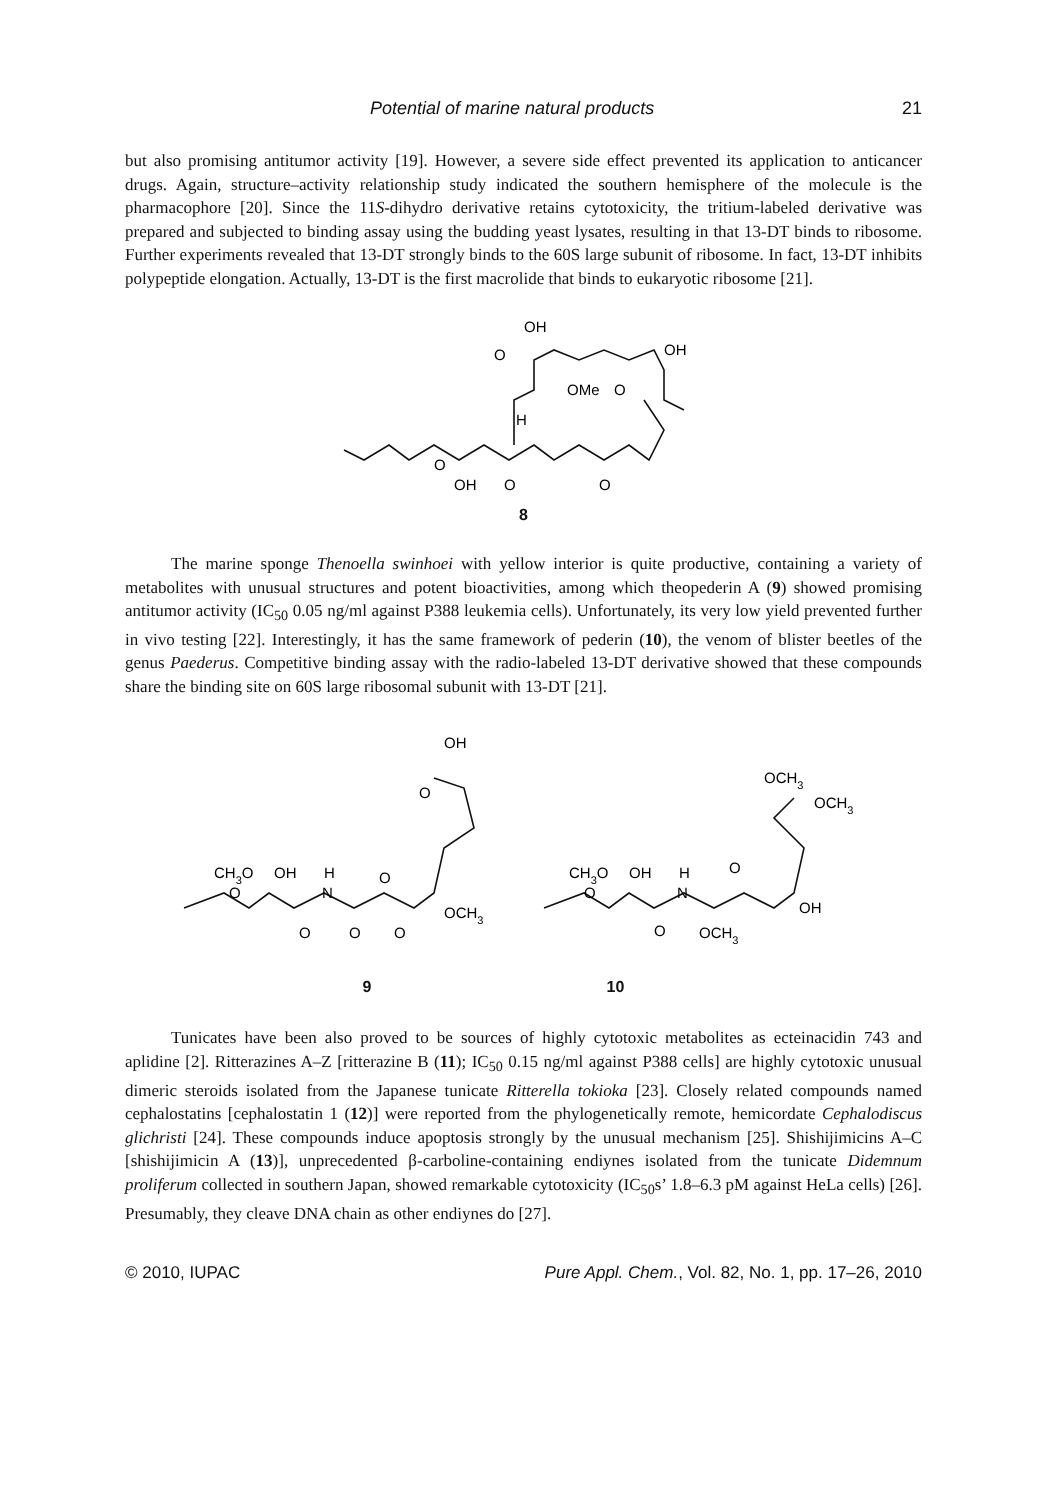Potential of marine natural products 21
but also promising antitumor activity [19]. However, a severe side effect prevented its application to anticancer drugs. Again, structure–activity relationship study indicated the southern hemisphere of the molecule is the pharmacophore [20]. Since the 11S-dihydro derivative retains cytotoxicity, the tritium-labeled derivative was prepared and subjected to binding assay using the budding yeast lysates, resulting in that 13-DT binds to ribosome. Further experiments revealed that 13-DT strongly binds to the 60S large subunit of ribosome. In fact, 13-DT inhibits polypeptide elongation. Actually, 13-DT is the first macrolide that binds to eukaryotic ribosome [21].
OH
OH
O
OMe
O
H
O
OH
O
O
8
The marine sponge Thenoella swinhoei with yellow interior is quite productive, containing a variety of metabolites with unusual structures and potent bioactivities, among which theopederin A (9) showed promising antitumor activity (IC<sub>50</sub> 0.05 ng/ml against P388 leukemia cells). Unfortunately, its very low yield prevented further in vivo testing [22]. Interestingly, it has the same framework of pederin (10), the venom of blister beetles of the genus Paederus. Competitive binding assay with the radio-labeled 13-DT derivative showed that these compounds share the binding site on 60S large ribosomal subunit with 13-DT [21].
OH
O
CH3O
OH
H
N
O
OCH3
O
O
O
O
OCH3
OCH3
CH3O
OH
H
N
O
OH
O
O
OCH3
9 10
Tunicates have been also proved to be sources of highly cytotoxic metabolites as ecteinacidin 743 and aplidine [2]. Ritterazines A–Z [ritterazine B (11); IC<sub>50</sub> 0.15 ng/ml against P388 cells] are highly cytotoxic unusual dimeric steroids isolated from the Japanese tunicate Ritterella tokioka [23]. Closely related compounds named cephalostatins [cephalostatin 1 (12)] were reported from the phylogenetically remote, hemicordate Cephalodiscus glichristi [24]. These compounds induce apoptosis strongly by the unusual mechanism [25]. Shishijimicins A–C [shishijimicin A (13)], unprecedented β-carboline-containing endiynes isolated from the tunicate Didemnum proliferum collected in southern Japan, showed remarkable cytotoxicity (IC<sub>50</sub>s’ 1.8–6.3 pM against HeLa cells) [26]. Presumably, they cleave DNA chain as other endiynes do [27].
© 2010, IUPAC Pure Appl. Chem., Vol. 82, No. 1, pp. 17–26, 2010